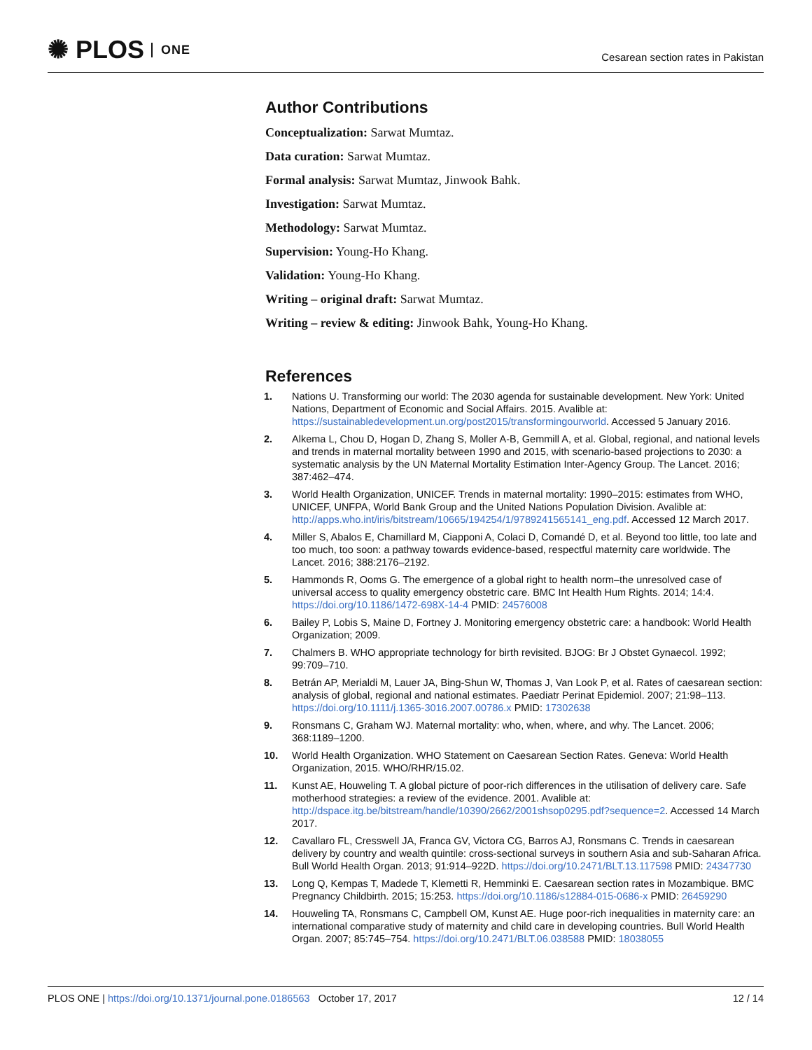✺ PLOS ONE
Cesarean section rates in Pakistan
Author Contributions
Conceptualization: Sarwat Mumtaz.
Data curation: Sarwat Mumtaz.
Formal analysis: Sarwat Mumtaz, Jinwook Bahk.
Investigation: Sarwat Mumtaz.
Methodology: Sarwat Mumtaz.
Supervision: Young-Ho Khang.
Validation: Young-Ho Khang.
Writing – original draft: Sarwat Mumtaz.
Writing – review & editing: Jinwook Bahk, Young-Ho Khang.
References
1. Nations U. Transforming our world: The 2030 agenda for sustainable development. New York: United Nations, Department of Economic and Social Affairs. 2015. Avalible at: https://sustainabledevelopment.un.org/post2015/transformingourworld. Accessed 5 January 2016.
2. Alkema L, Chou D, Hogan D, Zhang S, Moller A-B, Gemmill A, et al. Global, regional, and national levels and trends in maternal mortality between 1990 and 2015, with scenario-based projections to 2030: a systematic analysis by the UN Maternal Mortality Estimation Inter-Agency Group. The Lancet. 2016; 387:462–474.
3. World Health Organization, UNICEF. Trends in maternal mortality: 1990–2015: estimates from WHO, UNICEF, UNFPA, World Bank Group and the United Nations Population Division. Avalible at: http://apps.who.int/iris/bitstream/10665/194254/1/9789241565141_eng.pdf. Accessed 12 March 2017.
4. Miller S, Abalos E, Chamillard M, Ciapponi A, Colaci D, Comandé D, et al. Beyond too little, too late and too much, too soon: a pathway towards evidence-based, respectful maternity care worldwide. The Lancet. 2016; 388:2176–2192.
5. Hammonds R, Ooms G. The emergence of a global right to health norm–the unresolved case of universal access to quality emergency obstetric care. BMC Int Health Hum Rights. 2014; 14:4. https://doi.org/10.1186/1472-698X-14-4 PMID: 24576008
6. Bailey P, Lobis S, Maine D, Fortney J. Monitoring emergency obstetric care: a handbook: World Health Organization; 2009.
7. Chalmers B. WHO appropriate technology for birth revisited. BJOG: Br J Obstet Gynaecol. 1992; 99:709–710.
8. Betrán AP, Merialdi M, Lauer JA, Bing-Shun W, Thomas J, Van Look P, et al. Rates of caesarean section: analysis of global, regional and national estimates. Paediatr Perinat Epidemiol. 2007; 21:98–113. https://doi.org/10.1111/j.1365-3016.2007.00786.x PMID: 17302638
9. Ronsmans C, Graham WJ. Maternal mortality: who, when, where, and why. The Lancet. 2006; 368:1189–1200.
10. World Health Organization. WHO Statement on Caesarean Section Rates. Geneva: World Health Organization, 2015. WHO/RHR/15.02.
11. Kunst AE, Houweling T. A global picture of poor-rich differences in the utilisation of delivery care. Safe motherhood strategies: a review of the evidence. 2001. Avalible at: http://dspace.itg.be/bitstream/handle/10390/2662/2001shsop0295.pdf?sequence=2. Accessed 14 March 2017.
12. Cavallaro FL, Cresswell JA, Franca GV, Victora CG, Barros AJ, Ronsmans C. Trends in caesarean delivery by country and wealth quintile: cross-sectional surveys in southern Asia and sub-Saharan Africa. Bull World Health Organ. 2013; 91:914–922D. https://doi.org/10.2471/BLT.13.117598 PMID: 24347730
13. Long Q, Kempas T, Madede T, Klemetti R, Hemminki E. Caesarean section rates in Mozambique. BMC Pregnancy Childbirth. 2015; 15:253. https://doi.org/10.1186/s12884-015-0686-x PMID: 26459290
14. Houweling TA, Ronsmans C, Campbell OM, Kunst AE. Huge poor-rich inequalities in maternity care: an international comparative study of maternity and child care in developing countries. Bull World Health Organ. 2007; 85:745–754. https://doi.org/10.2471/BLT.06.038588 PMID: 18038055
PLOS ONE | https://doi.org/10.1371/journal.pone.0186563 October 17, 2017 12 / 14